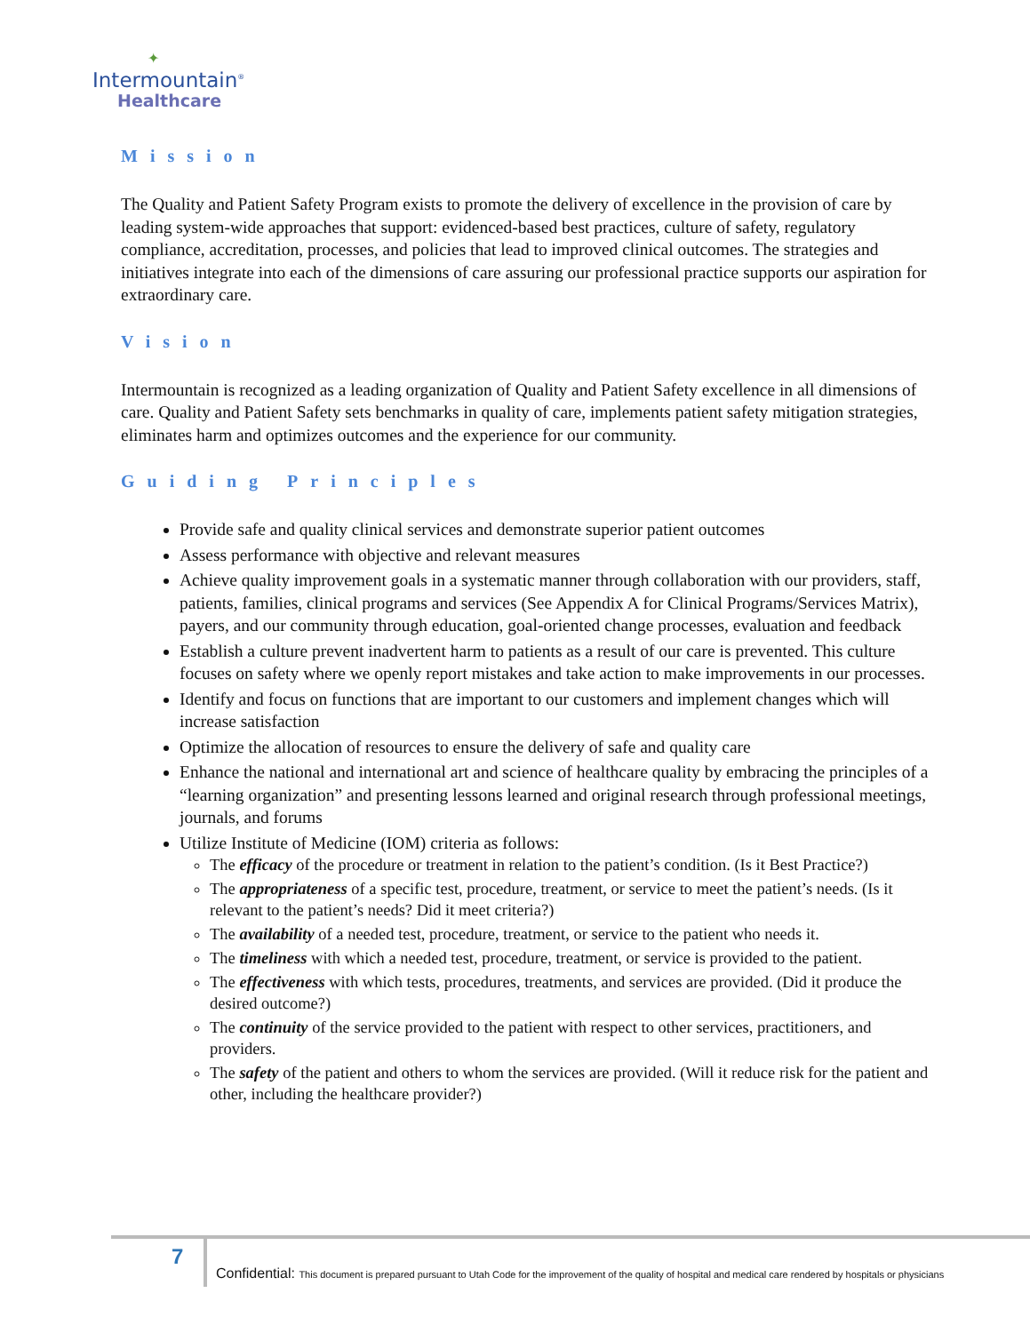✦
Intermountain<sup>®</sup>
Healthcare
Mission
The Quality and Patient Safety Program exists to promote the delivery of excellence in the provision of care by leading system-wide approaches that support: evidenced-based best practices, culture of safety, regulatory compliance, accreditation, processes, and policies that lead to improved clinical outcomes. The strategies and initiatives integrate into each of the dimensions of care assuring our professional practice supports our aspiration for extraordinary care.
Vision
Intermountain is recognized as a leading organization of Quality and Patient Safety excellence in all dimensions of care. Quality and Patient Safety sets benchmarks in quality of care, implements patient safety mitigation strategies, eliminates harm and optimizes outcomes and the experience for our community.
Guiding Principles
Provide safe and quality clinical services and demonstrate superior patient outcomes
Assess performance with objective and relevant measures
Achieve quality improvement goals in a systematic manner through collaboration with our providers, staff, patients, families, clinical programs and services (See Appendix A for Clinical Programs/Services Matrix), payers, and our community through education, goal-oriented change processes, evaluation and feedback
Establish a culture prevent inadvertent harm to patients as a result of our care is prevented. This culture focuses on safety where we openly report mistakes and take action to make improvements in our processes.
Identify and focus on functions that are important to our customers and implement changes which will increase satisfaction
Optimize the allocation of resources to ensure the delivery of safe and quality care
Enhance the national and international art and science of healthcare quality by embracing the principles of a “learning organization” and presenting lessons learned and original research through professional meetings, journals, and forums
Utilize Institute of Medicine (IOM) criteria as follows:
The efficacy of the procedure or treatment in relation to the patient’s condition. (Is it Best Practice?)
The appropriateness of a specific test, procedure, treatment, or service to meet the patient’s needs. (Is it relevant to the patient’s needs? Did it meet criteria?)
The availability of a needed test, procedure, treatment, or service to the patient who needs it.
The timeliness with which a needed test, procedure, treatment, or service is provided to the patient.
The effectiveness with which tests, procedures, treatments, and services are provided. (Did it produce the desired outcome?)
The continuity of the service provided to the patient with respect to other services, practitioners, and providers.
The safety of the patient and others to whom the services are provided. (Will it reduce risk for the patient and other, including the healthcare provider?)
7
Confidential: This document is prepared pursuant to Utah Code for the improvement of the quality of hospital and medical care rendered by hospitals or physicians